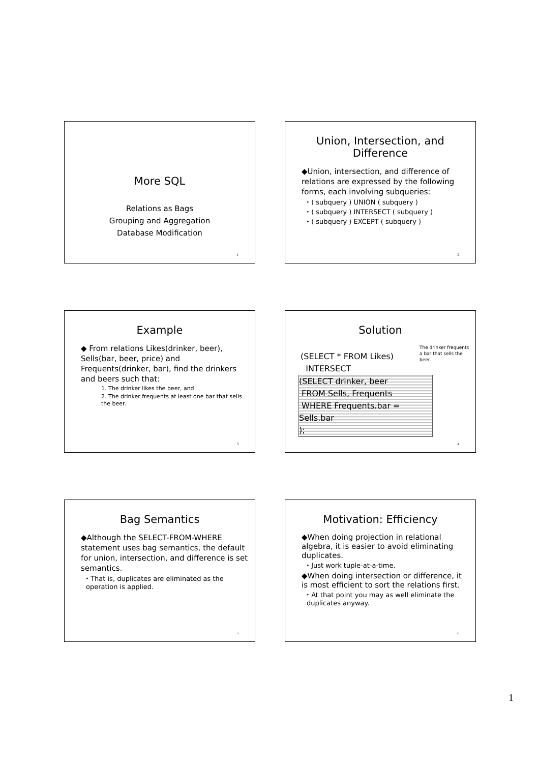More SQL
Relations as Bags
Grouping and Aggregation
Database Modification
1
Union, Intersection, and Difference
◆Union, intersection, and difference of relations are expressed by the following forms, each involving subqueries:
⬩ ( subquery ) UNION ( subquery )
⬩ ( subquery ) INTERSECT ( subquery )
⬩ ( subquery ) EXCEPT ( subquery )
2
Example
◆ From relations Likes(drinker, beer), Sells(bar, beer, price) and Frequents(drinker, bar), find the drinkers and beers such that:
1. The drinker likes the beer, and
2. The drinker frequents at least one bar that sells the beer.
3
Solution
The drinker frequents a bar that sells the beer.
(SELECT * FROM Likes)
INTERSECT
(SELECT drinker, beer
FROM Sells, Frequents
WHERE Frequents.bar = Sells.bar
);
4
Bag Semantics
◆Although the SELECT-FROM-WHERE statement uses bag semantics, the default for union, intersection, and difference is set semantics.
⬩ That is, duplicates are eliminated as the operation is applied.
5
Motivation: Efficiency
◆When doing projection in relational algebra, it is easier to avoid eliminating duplicates.
⬩ Just work tuple-at-a-time.
◆When doing intersection or difference, it is most efficient to sort the relations first.
⬩ At that point you may as well eliminate the duplicates anyway.
6
1